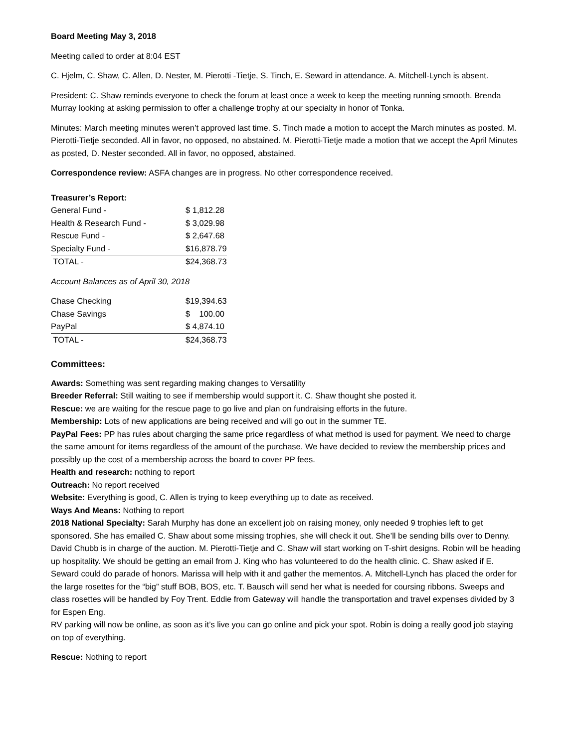Board Meeting May 3, 2018
Meeting called to order at 8:04 EST
C. Hjelm, C. Shaw, C. Allen, D. Nester, M. Pierotti -Tietje, S. Tinch, E. Seward in attendance. A. Mitchell-Lynch is absent.
President: C. Shaw reminds everyone to check the forum at least once a week to keep the meeting running smooth. Brenda Murray looking at asking permission to offer a challenge trophy at our specialty in honor of Tonka.
Minutes: March meeting minutes weren’t approved last time. S. Tinch made a motion to accept the March minutes as posted. M. Pierotti-Tietje seconded. All in favor, no opposed, no abstained. M. Pierotti-Tietje made a motion that we accept the April Minutes as posted, D. Nester seconded. All in favor, no opposed, abstained.
Correspondence review: ASFA changes are in progress. No other correspondence received.
Treasurer’s Report:
| General Fund - | $ 1,812.28 |
| Health & Research Fund - | $ 3,029.98 |
| Rescue Fund - | $ 2,647.68 |
| Specialty Fund - | $16,878.79 |
| TOTAL - | $24,368.73 |
Account Balances as of April 30, 2018
| Chase Checking | $19,394.63 |
| Chase Savings | $ 100.00 |
| PayPal | $ 4,874.10 |
| TOTAL - | $24,368.73 |
Committees:
Awards: Something was sent regarding making changes to Versatility
Breeder Referral: Still waiting to see if membership would support it. C. Shaw thought she posted it.
Rescue: we are waiting for the rescue page to go live and plan on fundraising efforts in the future.
Membership: Lots of new applications are being received and will go out in the summer TE.
PayPal Fees: PP has rules about charging the same price regardless of what method is used for payment. We need to charge the same amount for items regardless of the amount of the purchase. We have decided to review the membership prices and possibly up the cost of a membership across the board to cover PP fees.
Health and research: nothing to report
Outreach: No report received
Website: Everything is good, C. Allen is trying to keep everything up to date as received.
Ways And Means: Nothing to report
2018 National Specialty: Sarah Murphy has done an excellent job on raising money, only needed 9 trophies left to get sponsored. She has emailed C. Shaw about some missing trophies, she will check it out. She’ll be sending bills over to Denny. David Chubb is in charge of the auction. M. Pierotti-Tietje and C. Shaw will start working on T-shirt designs. Robin will be heading up hospitality. We should be getting an email from J. King who has volunteered to do the health clinic. C. Shaw asked if E. Seward could do parade of honors. Marissa will help with it and gather the mementos. A. Mitchell-Lynch has placed the order for the large rosettes for the “big” stuff BOB, BOS, etc. T. Bausch will send her what is needed for coursing ribbons. Sweeps and class rosettes will be handled by Foy Trent. Eddie from Gateway will handle the transportation and travel expenses divided by 3 for Espen Eng.
RV parking will now be online, as soon as it’s live you can go online and pick your spot. Robin is doing a really good job staying on top of everything.
Rescue: Nothing to report